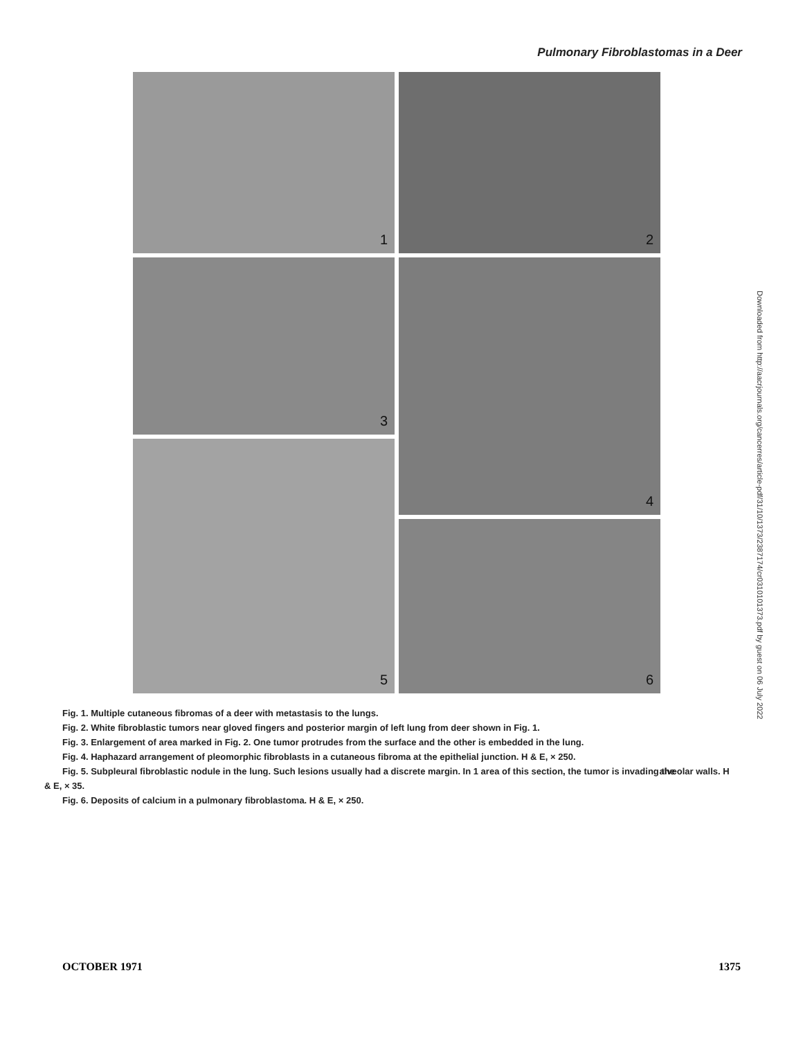Pulmonary Fibroblastomas in a Deer
1
2
3
4
6
5
Downloaded from http://aacrjournals.org/cancerres/article-pdf/31/10/1373/2387174/cr0310101373.pdf by guest on 06 July 2022
Fig. 1. Multiple cutaneous fibromas of a deer with metastasis to the lungs.
Fig. 2. White fibroblastic tumors near gloved fingers and posterior margin of left lung from deer shown in Fig. 1.
Fig. 3. Enlargement of area marked in Fig. 2. One tumor protrudes from the surface and the other is embedded in the lung.
Fig. 4. Haphazard arrangement of pleomorphic fibroblasts in a cutaneous fibroma at the epithelial junction. H & E, × 250.
Fig. 5. Subpleural fibroblastic nodule in the lung. Such lesions usually had a discrete margin. In 1 area of this section, the tumor is invading the alveolar walls. H & E, × 35.
Fig. 6. Deposits of calcium in a pulmonary fibroblastoma. H & E, × 250.
OCTOBER 1971 1375